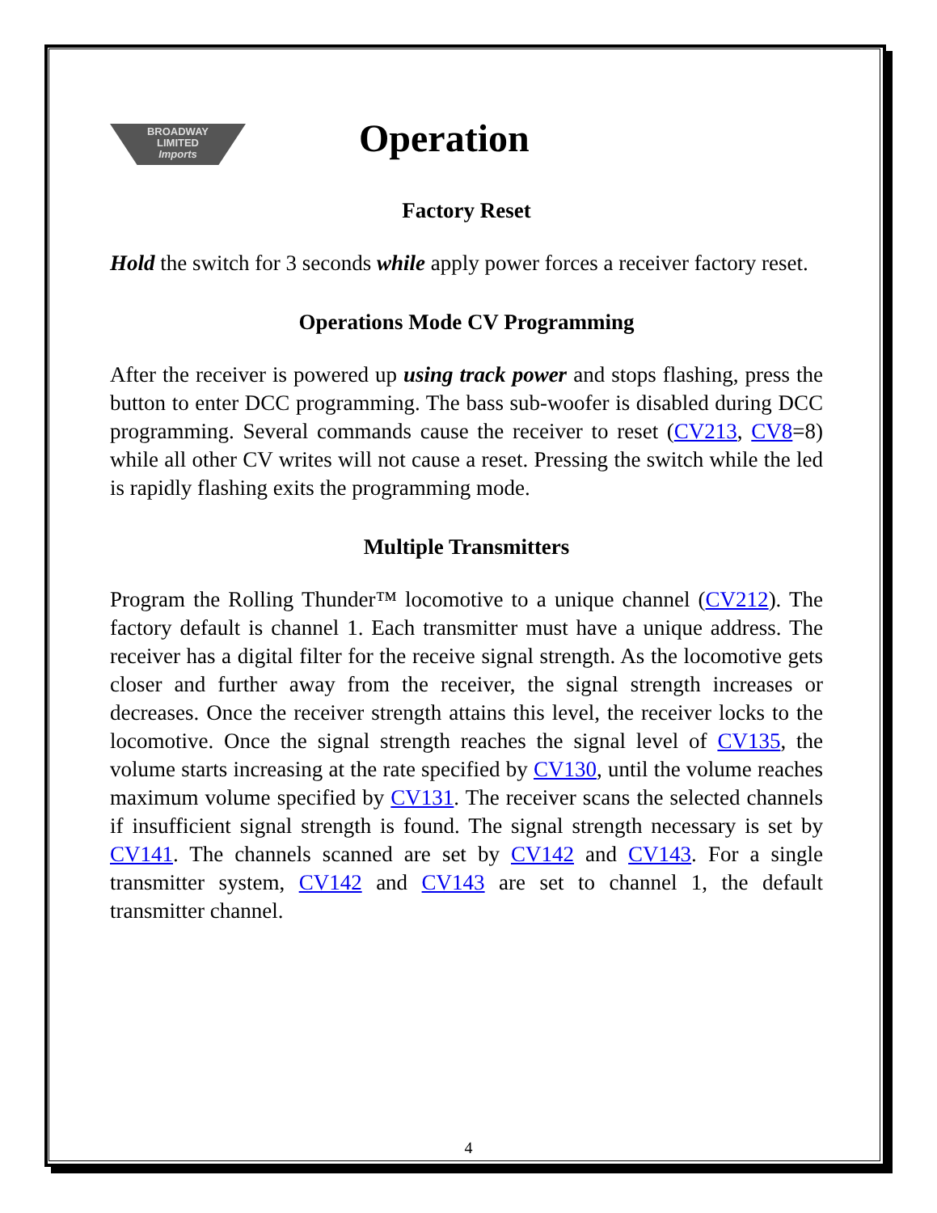BROADWAY
LIMITED
Imports
Operation
Factory Reset
Hold the switch for 3 seconds while apply power forces a receiver factory reset.
Operations Mode CV Programming
After the receiver is powered up using track power and stops flashing, press the button to enter DCC programming. The bass sub-woofer is disabled during DCC programming. Several commands cause the receiver to reset (CV213, CV8=8) while all other CV writes will not cause a reset. Pressing the switch while the led is rapidly flashing exits the programming mode.
Multiple Transmitters
Program the Rolling Thunder™ locomotive to a unique channel (CV212). The factory default is channel 1. Each transmitter must have a unique address. The receiver has a digital filter for the receive signal strength. As the locomotive gets closer and further away from the receiver, the signal strength increases or decreases. Once the receiver strength attains this level, the receiver locks to the locomotive. Once the signal strength reaches the signal level of CV135, the volume starts increasing at the rate specified by CV130, until the volume reaches maximum volume specified by CV131. The receiver scans the selected channels if insufficient signal strength is found. The signal strength necessary is set by CV141. The channels scanned are set by CV142 and CV143. For a single transmitter system, CV142 and CV143 are set to channel 1, the default transmitter channel.
4